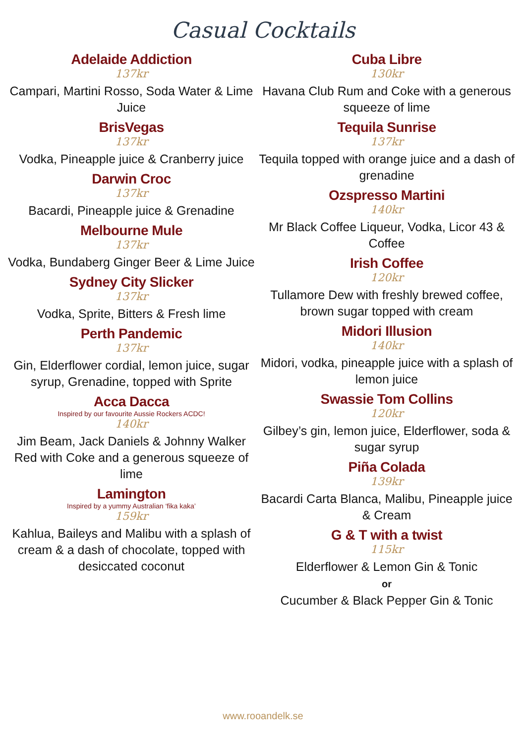Casual Cocktails
Adelaide Addiction
137kr
Campari, Martini Rosso, Soda Water & Lime Juice
BrisVegas
137kr
Vodka, Pineapple juice & Cranberry juice
Darwin Croc
137kr
Bacardi, Pineapple juice & Grenadine
Melbourne Mule
137kr
Vodka, Bundaberg Ginger Beer & Lime Juice
Sydney City Slicker
137kr
Vodka, Sprite, Bitters & Fresh lime
Perth Pandemic
137kr
Gin, Elderflower cordial, lemon juice, sugar syrup, Grenadine, topped with Sprite
Acca Dacca
Inspired by our favourite Aussie Rockers ACDC!
140kr
Jim Beam, Jack Daniels & Johnny Walker Red with Coke and a generous squeeze of lime
Lamington
Inspired by a yummy Australian ‘fika kaka’
159kr
Kahlua, Baileys and Malibu with a splash of cream & a dash of chocolate, topped with desiccated coconut
Cuba Libre
130kr
Havana Club Rum and Coke with a generous squeeze of lime
Tequila Sunrise
137kr
Tequila topped with orange juice and a dash of grenadine
Ozspresso Martini
140kr
Mr Black Coffee Liqueur, Vodka, Licor 43 & Coffee
Irish Coffee
120kr
Tullamore Dew with freshly brewed coffee, brown sugar topped with cream
Midori Illusion
140kr
Midori, vodka, pineapple juice with a splash of lemon juice
Swassie Tom Collins
120kr
Gilbey’s gin, lemon juice, Elderflower, soda & sugar syrup
Piña Colada
139kr
Bacardi Carta Blanca, Malibu, Pineapple juice & Cream
G & T with a twist
115kr
Elderflower & Lemon Gin & Tonic
or
Cucumber & Black Pepper Gin & Tonic
www.rooandelk.se